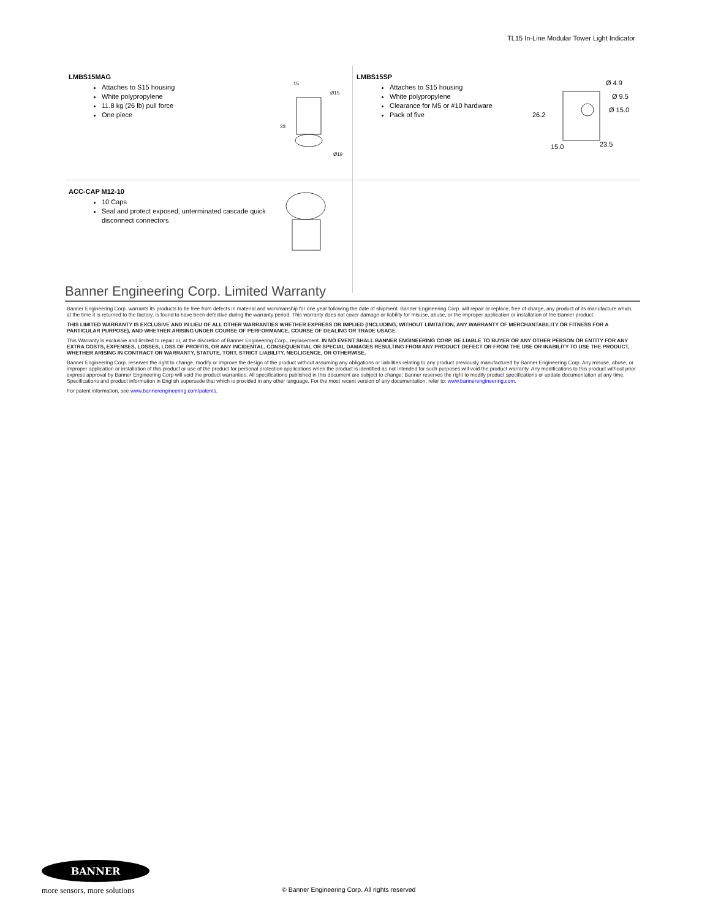TL15 In-Line Modular Tower Light Indicator
| LMBS15MAG Attaches to S15 housing White polypropylene 11.8 kg (26 lb) pull force One piece 15 Ø15 33 Ø19 | LMBS15SP Attaches to S15 housing White polypropylene Clearance for M5 or #10 hardware Pack of five Ø 4.9 Ø 9.5 Ø 15.0 26.2 15.0 23.5 |
| ACC-CAP M12-10 10 Caps Seal and protect exposed, unterminated cascade quick disconnect connectors | |
Banner Engineering Corp. Limited Warranty
Banner Engineering Corp. warrants its products to be free from defects in material and workmanship for one year following the date of shipment. Banner Engineering Corp. will repair or replace, free of charge, any product of its manufacture which, at the time it is returned to the factory, is found to have been defective during the warranty period. This warranty does not cover damage or liability for misuse, abuse, or the improper application or installation of the Banner product.
THIS LIMITED WARRANTY IS EXCLUSIVE AND IN LIEU OF ALL OTHER WARRANTIES WHETHER EXPRESS OR IMPLIED (INCLUDING, WITHOUT LIMITATION, ANY WARRANTY OF MERCHANTABILITY OR FITNESS FOR A PARTICULAR PURPOSE), AND WHETHER ARISING UNDER COURSE OF PERFORMANCE, COURSE OF DEALING OR TRADE USAGE.
This Warranty is exclusive and limited to repair or, at the discretion of Banner Engineering Corp., replacement. IN NO EVENT SHALL BANNER ENGINEERING CORP. BE LIABLE TO BUYER OR ANY OTHER PERSON OR ENTITY FOR ANY EXTRA COSTS, EXPENSES, LOSSES, LOSS OF PROFITS, OR ANY INCIDENTAL, CONSEQUENTIAL OR SPECIAL DAMAGES RESULTING FROM ANY PRODUCT DEFECT OR FROM THE USE OR INABILITY TO USE THE PRODUCT, WHETHER ARISING IN CONTRACT OR WARRANTY, STATUTE, TORT, STRICT LIABILITY, NEGLIGENCE, OR OTHERWISE.
Banner Engineering Corp. reserves the right to change, modify or improve the design of the product without assuming any obligations or liabilities relating to any product previously manufactured by Banner Engineering Corp. Any misuse, abuse, or improper application or installation of this product or use of the product for personal protection applications when the product is identified as not intended for such purposes will void the product warranty. Any modifications to this product without prior express approval by Banner Engineering Corp will void the product warranties. All specifications published in this document are subject to change; Banner reserves the right to modify product specifications or update documentation at any time. Specifications and product information in English supersede that which is provided in any other language. For the most recent version of any documentation, refer to: www.bannerengineering.com.
For patent information, see www.bannerengineering.com/patents.
BANNER
more sensors, more solutions
© Banner Engineering Corp. All rights reserved